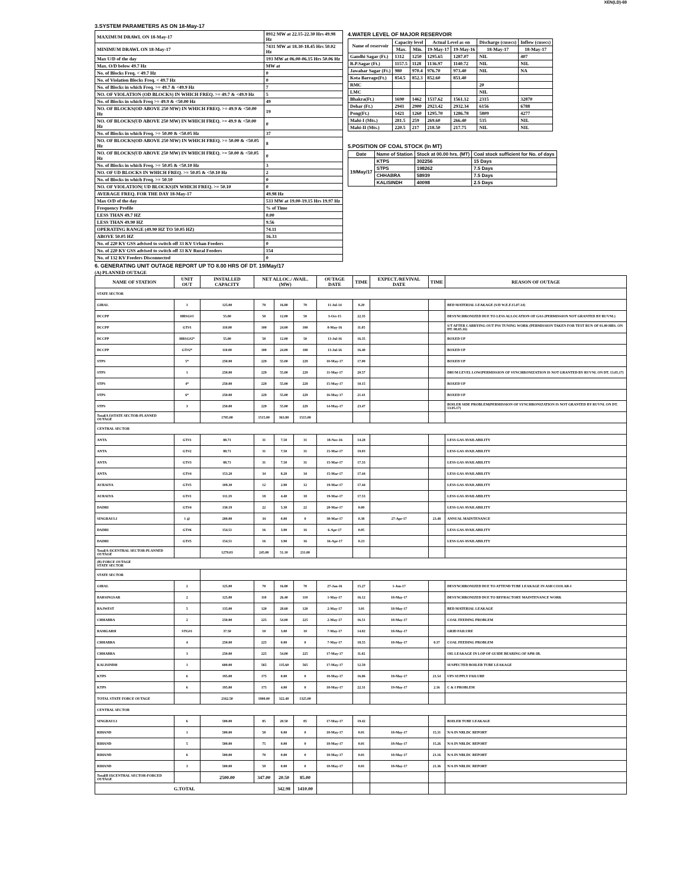XEN(LD)-69
3.SYSTEM PARAMETERS AS ON 18-May-17
| MAXIMUM DRAWL ON 18-May-17 | 8912 MW at 22.15-22.30 Hrs 49.98 Hz |
| MINIMUM DRAWL ON 18-May-17 | 7431 MW at 18.30-18.45 Hrs 50.02 Hz |
| Max U/D of the day | 193 MW at 06.00-06.15 Hrs 50.06 Hz |
| Max. O/D below 49.7 Hz | MW at |
| No. of Blocks Freq. < 49.7 Hz | 0 |
| No. of Violation Blocks Freq. < 49.7 Hz | 0 |
| No. of Blocks in which Freq. >= 49.7 & <49.9 Hz | 7 |
| NO. OF VIOLATION (OD BLOCKS) IN WHICH FREQ. >= 49.7 & <49.9 Hz | 5 |
| No. of Blocks in which Freq >= 49.9 & <50.00 Hz | 49 |
| NO. OF BLOCKS(OD ABOVE 250 MW) IN WHICH FREQ. >= 49.9 & <50.00 Hz | 19 |
| NO. OF BLOCKS(UD ABOVE 250 MW) IN WHICH FREQ. >= 49.9 & <50.00 Hz | 0 |
| No. of Blocks in which Freq. >= 50.00 & <50.05 Hz | 37 |
| NO. OF BLOCKS(OD ABOVE 250 MW) IN WHICH FREQ. >= 50.00 & <50.05 Hz | 8 |
| NO. OF BLOCKS(UD ABOVE 250 MW) IN WHICH FREQ. >= 50.00 & <50.05 Hz | 0 |
| No. of Blocks in which Freq. >= 50.05 & <50.10 Hz | 3 |
| NO. OF UD BLOCKS IN WHICH FREQ. >= 50.05 & <50.10 Hz | 2 |
| No. of Blocks in which Freq. >= 50.10 | 0 |
| NO. OF VIOLATION( UD BLOCKS)IN WHICH FREQ. >= 50.10 | 0 |
| AVERAGE FREQ. FOR THE DAY 18-May-17 | 49.98 Hz |
| Max O/D of the day | 533 MW at 19.00-19.15 Hrs 19.97 Hz |
| Frequency Profile | % of Time |
| LESS THAN 49.7 HZ | 0.00 |
| LESS THAN 49.90 HZ | 9.56 |
| OPERATING RANGE (49.90 HZ TO 50.05 HZ) | 74.11 |
| ABOVE 50.05 HZ | 16.33 |
| No. of 220 KV GSS advised to switch off 33 KV Urban Feeders | 0 |
| No. of 220 KV GSS advised to switch off 33 KV Rural Feeders | 154 |
| No. of 132 KV Feeders Disconnected | 0 |
4.WATER LEVEL OF MAJOR RESERVOIR
| Name of reservoir | Capacity level | | Actual Level as on | | Discharge (cusecs) | Inflow (cusecs) |
| --- | --- | --- | --- | --- | --- | --- |
| | Max. | Min. | 19-May-17 | 19-May-16 | 18-May-17 | 18-May-17 |
| Gandhi Sagar (Ft.) | 1312 | 1250 | 1295.65 | 1287.07 | NIL | 407 |
| R.P.Sagar (Ft.) | 1157.5 | 1128 | 1136.97 | 1140.72 | NIL | NIL |
| Jawahar Sagar (Ft.) | 980 | 970.4 | 976.70 | 973.40 | NIL | NA |
| Kota Barrage(Ft.) | 854.5 | 852.3 | 852.60 | 851.40 | | |
| RMC | | | | | 20 | |
| LMC | | | | | NIL | |
| Bhakra(Ft.) | 1690 | 1462 | 1537.62 | 1561.12 | 2315 | 32870 |
| Dehar (Ft.) | 2941 | 2900 | 2923.42 | 2932.34 | 6156 | 6788 |
| Pong(Ft.) | 1421 | 1260 | 1295.70 | 1286.78 | 5809 | 4277 |
| Mahi-I (Mts.) | 281.5 | 259 | 269.60 | 266.40 | 535 | NIL |
| Mahi-II (Mts.) | 220.5 | 217 | 218.50 | 217.75 | NIL | NIL |
5.POSITION OF COAL STOCK (In MT)
| Date | Name of Station | Stock at 00.00 hrs. (MT) | Coal stock sufficient for No. of days |
| --- | --- | --- | --- |
| 19/May/17 | KTPS | 302256 | 15 Days |
| | STPS | 198262 | 7.5 Days |
| | CHHABRA | 58939 | 7.5 Days |
| | KALISINDH | 40098 | 2.5 Days |
6. GENERATING UNIT OUTAGE REPORT UP TO 8.00 HRS OF DT. 19/May/17
(A) PLANNED OUTAGE
| NAME OF STATION | UNIT OUT | INSTALLED CAPACITY | NET ALLOC./ AVAIL. (MW) | | | OUTAGE DATE | TIME | EXPECT./REVIVAL DATE | TIME | REASON OF OUTAGE |
| --- | --- | --- | --- | --- | --- | --- | --- | --- | --- | --- |
| STATE SECTOR | | | | | | | | | | |
| GIRAL | 1 | 125.00 | 70 | 16.80 | 70 | 11-Jul-14 | 8.20 | | | BED MATERIAL LEAKAGE (S/D W.E.F.15.07.14) |
| DCCPP | HRSG#1 | 55.00 | 50 | 12.00 | 50 | 3-Oct-15 | 22.35 | | | DESYNCHRONIZED DUE TO LESS ALLOCATION OF GAS (PERMISSION NOT GRANTED BY RUVNL) |
| DCCPP | GT#1 | 110.00 | 100 | 24.00 | 100 | 8-May-16 | 11.05 | | | S/T AFTER CARRYING OUT PSS TUNING WORK (PERMISSION TAKEN FOR TEST RUN OF 01.00 HRS. ON DT. 08.05.16) |
| DCCPP | HRSG#2* | 55.00 | 50 | 12.00 | 50 | 13-Jul-16 | 16.35 | | | BOXED UP |
| DCCPP | GT#2* | 110.00 | 100 | 24.00 | 100 | 13-Jul-16 | 16.40 | | | BOXED UP |
| STPS | 5* | 250.00 | 229 | 55.00 | 229 | 10-May-17 | 17.00 | | | BOXED UP |
| STPS | 1 | 250.00 | 229 | 55.00 | 229 | 11-May-17 | 20.57 | | | DRUM LEVEL LOW(PERMISSION OF SYNCHRONIZATION IS NOT GRANTED BY RUVNL ON DT. 13.05.17) |
| STPS | 4* | 250.00 | 229 | 55.00 | 229 | 15-May-17 | 10.15 | | | BOXED UP |
| STPS | 6* | 250.00 | 229 | 55.00 | 229 | 16-May-17 | 21.41 | | | BOXED UP |
| STPS | 3 | 250.00 | 229 | 55.00 | 229 | 14-May-17 | 23.47 | | | BOILER SIDE PROBLEM(PERMISSION OF SYNCHRONIZATION IS NOT GRANTED BY RUVNL ON DT. 13.05.17) |
| Total(A I)STATE SECTOR-PLANNED OUTAGE | | 1705.00 | 1515.00 | 363.80 | 1515.00 | | | | | |
| CENTRAL SECTOR | | | | | | | | | | |
| ANTA | GT#1 | 88.71 | 31 | 7.50 | 31 | 18-Nov-16 | 14.28 | | | LESS GAS AVAILABILITY |
| ANTA | GT#2 | 88.71 | 31 | 7.50 | 31 | 15-Mar-17 | 19.03 | | | LESS GAS AVAILABILITY |
| ANTA | GT#3 | 88.71 | 31 | 7.50 | 31 | 15-Mar-17 | 17.33 | | | LESS GAS AVAILABILITY |
| ANTA | GT#4 | 153.20 | 34 | 8.20 | 34 | 15-Mar-17 | 17.44 | | | LESS GAS AVAILABILITY |
| AURAIYA | GT#5 | 109.30 | 12 | 2.90 | 12 | 19-Mar-17 | 17.44 | | | LESS GAS AVAILABILITY |
| AURAIYA | GT#1 | 111.19 | 18 | 4.40 | 18 | 19-Mar-17 | 17.53 | | | LESS GAS AVAILABILITY |
| DADRI | GT#4 | 130.19 | 22 | 5.30 | 22 | 20-Mar-17 | 0.00 | | | LESS GAS AVAILABILITY |
| SINGRAULI | 1 @ | 200.00 | 34 | 0.00 | 0 | 30-Mar-17 | 0.38 | 27-Apr-17 | 23.48 | ANNUAL MAINTENANCE |
| DADRI | GT#6 | 154.51 | 16 | 3.90 | 16 | 6-Apr-17 | 0.05 | | | LESS GAS AVAILABILITY |
| DADRI | GT#5 | 154.51 | 16 | 3.90 | 16 | 16-Apr-17 | 0.23 | | | LESS GAS AVAILABILITY |
| Total(A-I)CENTRAL SECTOR-PLANNED OUTAGE | | 1279.03 | 245.00 | 51.10 | 211.00 | | | | | |
| (B) FORCE OUTAGE STATE SECTOR | | | | | | | | | | |
| STATE SECTOR | | | | | | | | | | |
| GIRAL | 2 | 125.00 | 70 | 16.80 | 70 | 27-Jan-16 | 15.27 | 1-Jun-17 | | DESYNCHRONIZED DUE TO ATTEND TUBE LEAKAGE IN ASH COOLAR-I |
| BARSINGSAR | 2 | 125.00 | 110 | 26.40 | 110 | 1-May-17 | 16.12 | 18-May-17 | | DESYNCHRONIZED DUE TO REFRACTORY MAINTENANCE WORK |
| RAJWEST | 5 | 135.00 | 120 | 28.60 | 120 | 2-May-17 | 3.01 | 18-May-17 | | BED MATERIAL LEAKAGE |
| CHHABRA | 2 | 250.00 | 225 | 54.00 | 225 | 2-May-17 | 16.51 | 18-May-17 | | COAL FEEDING PROBLEM |
| RAMGARH | STG#1 | 37.50 | 10 | 3.00 | 10 | 7-May-17 | 14.02 | 18-May-17 | | GRID FAILURE |
| CHHABRA | 4 | 250.00 | 225 | 0.00 | 0 | 7-May-17 | 18.55 | 18-May-17 | 0.37 | COAL FEEDING PROBLEM |
| CHHABRA | 3 | 250.00 | 225 | 54.00 | 225 | 17-May-17 | 11.02 | | | OIL LEAKAGE IN LOP OF GUIDE BEARING OF APH-3B. |
| KALISINDH | 1 | 600.00 | 565 | 135.60 | 565 | 17-May-17 | 12.59 | | | SUSPECTED BOILER TUBE LEAKAGE |
| KTPS | 6 | 195.00 | 175 | 0.00 | 0 | 18-May-17 | 16.06 | 18-May-17 | 21.54 | UPS SUPPLY FAILURE |
| KTPS | 6 | 195.00 | 175 | 4.00 | 0 | 18-May-17 | 22.31 | 19-May-17 | 2.16 | C & I PROBLEM |
| TOTAL STATE FORCE OUTAGE | | 2162.50 | 1900.00 | 322.40 | 1325.00 | | | | | |
| CENTRAL SECTOR | | | | | | | | | | |
| SINGRAULI | 6 | 500.00 | 85 | 20.50 | 85 | 17-May-17 | 19.42 | | | BOILER TUBE LEAKAGE |
| RIHAND | 1 | 500.00 | 58 | 0.00 | 0 | 18-May-17 | 0.01 | 18-May-17 | 15.31 | N/A IN NRLDC REPORT |
| RIHAND | 5 | 500.00 | 75 | 0.00 | 0 | 18-May-17 | 0.01 | 18-May-17 | 15.26 | N/A IN NRLDC REPORT |
| RIHAND | 6 | 500.00 | 70 | 0.00 | 0 | 18-May-17 | 0.01 | 18-May-17 | 21.16 | N/A IN NRLDC REPORT |
| RIHAND | 3 | 500.00 | 59 | 0.00 | 0 | 18-May-17 | 0.01 | 18-May-17 | 21.36 | N/A IN NRLDC REPORT |
| Total(B II)CENTRAL SECTOR-FORCED OUTAGE | | 2500.00 | 347.00 | 20.50 | 85.00 | | | | | |
| G.TOTAL | | | | 342.98 | 1410.00 | | | | | |